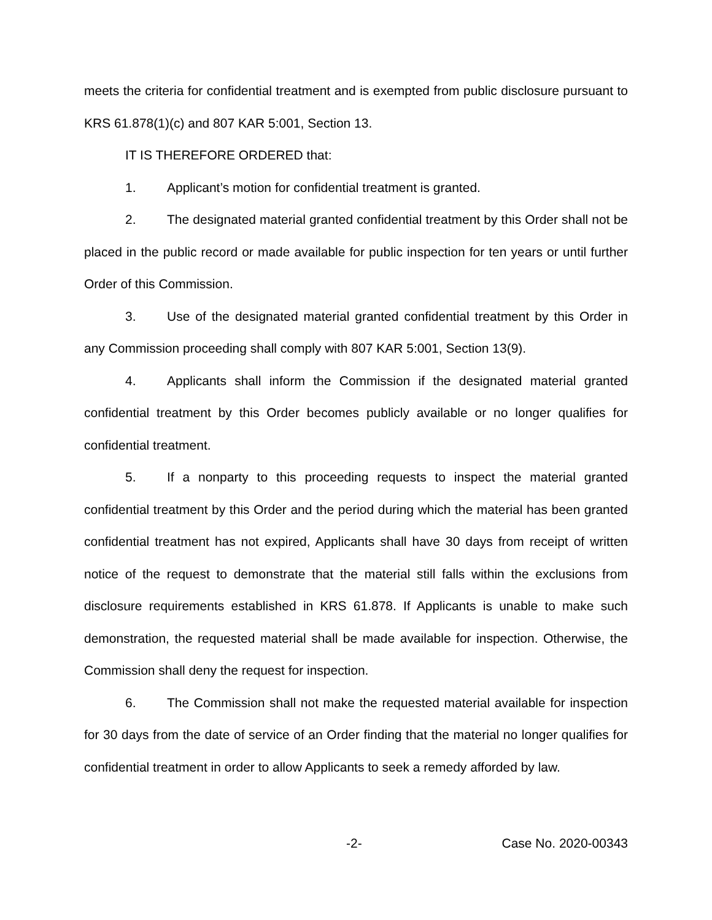meets the criteria for confidential treatment and is exempted from public disclosure pursuant to KRS 61.878(1)(c) and 807 KAR 5:001, Section 13.
IT IS THEREFORE ORDERED that:
1. Applicant’s motion for confidential treatment is granted.
2. The designated material granted confidential treatment by this Order shall not be placed in the public record or made available for public inspection for ten years or until further Order of this Commission.
3. Use of the designated material granted confidential treatment by this Order in any Commission proceeding shall comply with 807 KAR 5:001, Section 13(9).
4. Applicants shall inform the Commission if the designated material granted confidential treatment by this Order becomes publicly available or no longer qualifies for confidential treatment.
5. If a nonparty to this proceeding requests to inspect the material granted confidential treatment by this Order and the period during which the material has been granted confidential treatment has not expired, Applicants shall have 30 days from receipt of written notice of the request to demonstrate that the material still falls within the exclusions from disclosure requirements established in KRS 61.878. If Applicants is unable to make such demonstration, the requested material shall be made available for inspection. Otherwise, the Commission shall deny the request for inspection.
6. The Commission shall not make the requested material available for inspection for 30 days from the date of service of an Order finding that the material no longer qualifies for confidential treatment in order to allow Applicants to seek a remedy afforded by law.
-2- Case No. 2020-00343